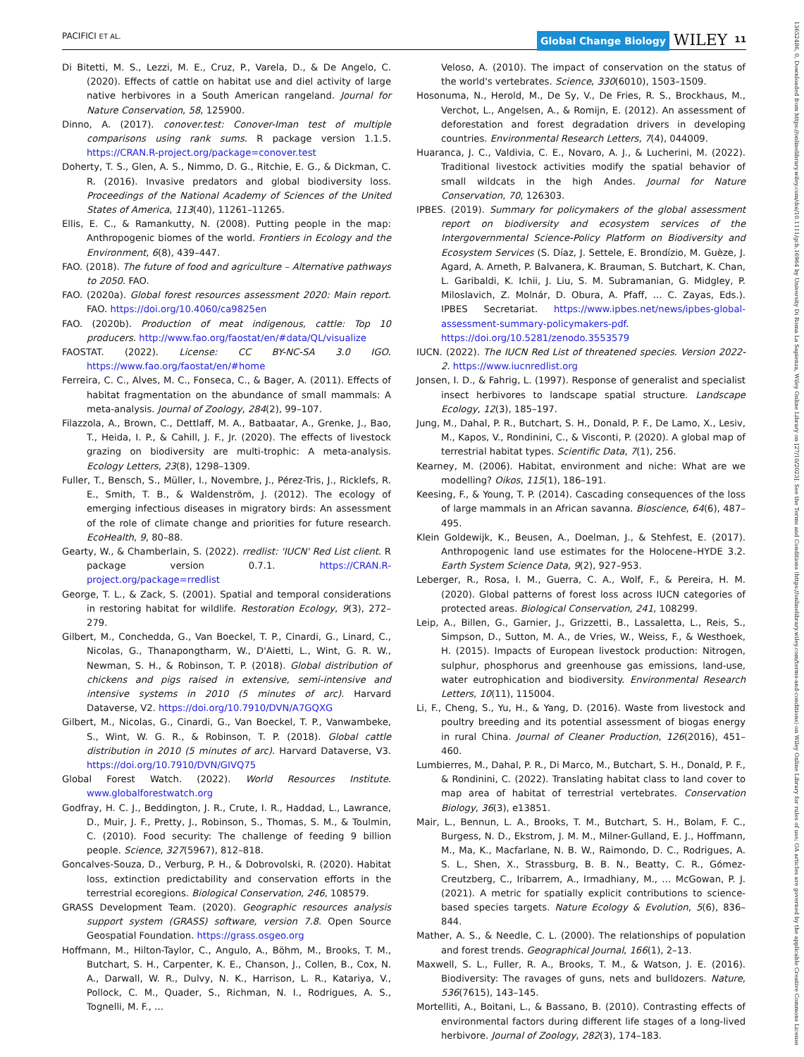PACIFICI ET AL. Global Change Biology WILEY 11
Di Bitetti, M. S., Lezzi, M. E., Cruz, P., Varela, D., & De Angelo, C. (2020). Effects of cattle on habitat use and diel activity of large native herbivores in a South American rangeland. Journal for Nature Conservation, 58, 125900.
Dinno, A. (2017). conover.test: Conover-Iman test of multiple comparisons using rank sums. R package version 1.1.5. https://CRAN.R-project.org/package=conover.test
Doherty, T. S., Glen, A. S., Nimmo, D. G., Ritchie, E. G., & Dickman, C. R. (2016). Invasive predators and global biodiversity loss. Proceedings of the National Academy of Sciences of the United States of America, 113(40), 11261–11265.
Ellis, E. C., & Ramankutty, N. (2008). Putting people in the map: Anthropogenic biomes of the world. Frontiers in Ecology and the Environment, 6(8), 439–447.
FAO. (2018). The future of food and agriculture – Alternative pathways to 2050. FAO.
FAO. (2020a). Global forest resources assessment 2020: Main report. FAO. https://doi.org/10.4060/ca9825en
FAO. (2020b). Production of meat indigenous, cattle: Top 10 producers. http://www.fao.org/faostat/en/#data/QL/visualize
FAOSTAT. (2022). License: CC BY-NC-SA 3.0 IGO. https://www.fao.org/faostat/en/#home
Ferreira, C. C., Alves, M. C., Fonseca, C., & Bager, A. (2011). Effects of habitat fragmentation on the abundance of small mammals: A meta-analysis. Journal of Zoology, 284(2), 99–107.
Filazzola, A., Brown, C., Dettlaff, M. A., Batbaatar, A., Grenke, J., Bao, T., Heida, I. P., & Cahill, J. F., Jr. (2020). The effects of livestock grazing on biodiversity are multi-trophic: A meta-analysis. Ecology Letters, 23(8), 1298–1309.
Fuller, T., Bensch, S., Müller, I., Novembre, J., Pérez-Tris, J., Ricklefs, R. E., Smith, T. B., & Waldenström, J. (2012). The ecology of emerging infectious diseases in migratory birds: An assessment of the role of climate change and priorities for future research. EcoHealth, 9, 80–88.
Gearty, W., & Chamberlain, S. (2022). rredlist: 'IUCN' Red List client. R package version 0.7.1. https://CRAN.R-project.org/package=rredlist
George, T. L., & Zack, S. (2001). Spatial and temporal considerations in restoring habitat for wildlife. Restoration Ecology, 9(3), 272–279.
Gilbert, M., Conchedda, G., Van Boeckel, T. P., Cinardi, G., Linard, C., Nicolas, G., Thanapongtharm, W., D'Aietti, L., Wint, G. R. W., Newman, S. H., & Robinson, T. P. (2018). Global distribution of chickens and pigs raised in extensive, semi-intensive and intensive systems in 2010 (5 minutes of arc). Harvard Dataverse, V2. https://doi.org/10.7910/DVN/A7GQXG
Gilbert, M., Nicolas, G., Cinardi, G., Van Boeckel, T. P., Vanwambeke, S., Wint, W. G. R., & Robinson, T. P. (2018). Global cattle distribution in 2010 (5 minutes of arc). Harvard Dataverse, V3. https://doi.org/10.7910/DVN/GIVQ75
Global Forest Watch. (2022). World Resources Institute. www.globalforestwatch.org
Godfray, H. C. J., Beddington, J. R., Crute, I. R., Haddad, L., Lawrance, D., Muir, J. F., Pretty, J., Robinson, S., Thomas, S. M., & Toulmin, C. (2010). Food security: The challenge of feeding 9 billion people. Science, 327(5967), 812–818.
Goncalves-Souza, D., Verburg, P. H., & Dobrovolski, R. (2020). Habitat loss, extinction predictability and conservation efforts in the terrestrial ecoregions. Biological Conservation, 246, 108579.
GRASS Development Team. (2020). Geographic resources analysis support system (GRASS) software, version 7.8. Open Source Geospatial Foundation. https://grass.osgeo.org
Hoffmann, M., Hilton-Taylor, C., Angulo, A., Böhm, M., Brooks, T. M., Butchart, S. H., Carpenter, K. E., Chanson, J., Collen, B., Cox, N. A., Darwall, W. R., Dulvy, N. K., Harrison, L. R., Katariya, V., Pollock, C. M., Quader, S., Richman, N. I., Rodrigues, A. S., Tognelli, M. F., …
Veloso, A. (2010). The impact of conservation on the status of the world's vertebrates. Science, 330(6010), 1503–1509.
Hosonuma, N., Herold, M., De Sy, V., De Fries, R. S., Brockhaus, M., Verchot, L., Angelsen, A., & Romijn, E. (2012). An assessment of deforestation and forest degradation drivers in developing countries. Environmental Research Letters, 7(4), 044009.
Huaranca, J. C., Valdivia, C. E., Novaro, A. J., & Lucherini, M. (2022). Traditional livestock activities modify the spatial behavior of small wildcats in the high Andes. Journal for Nature Conservation, 70, 126303.
IPBES. (2019). Summary for policymakers of the global assessment report on biodiversity and ecosystem services of the Intergovernmental Science-Policy Platform on Biodiversity and Ecosystem Services (S. Díaz, J. Settele, E. Brondízio, M. Guèze, J. Agard, A. Arneth, P. Balvanera, K. Brauman, S. Butchart, K. Chan, L. Garibaldi, K. Ichii, J. Liu, S. M. Subramanian, G. Midgley, P. Miloslavich, Z. Molnár, D. Obura, A. Pfaff, … C. Zayas, Eds.). IPBES Secretariat. https://www.ipbes.net/news/ipbes-global-assessment-summary-policymakers-pdf. https://doi.org/10.5281/zenodo.3553579
IUCN. (2022). The IUCN Red List of threatened species. Version 2022-2. https://www.iucnredlist.org
Jonsen, I. D., & Fahrig, L. (1997). Response of generalist and specialist insect herbivores to landscape spatial structure. Landscape Ecology, 12(3), 185–197.
Jung, M., Dahal, P. R., Butchart, S. H., Donald, P. F., De Lamo, X., Lesiv, M., Kapos, V., Rondinini, C., & Visconti, P. (2020). A global map of terrestrial habitat types. Scientific Data, 7(1), 256.
Kearney, M. (2006). Habitat, environment and niche: What are we modelling? Oikos, 115(1), 186–191.
Keesing, F., & Young, T. P. (2014). Cascading consequences of the loss of large mammals in an African savanna. Bioscience, 64(6), 487–495.
Klein Goldewijk, K., Beusen, A., Doelman, J., & Stehfest, E. (2017). Anthropogenic land use estimates for the Holocene–HYDE 3.2. Earth System Science Data, 9(2), 927–953.
Leberger, R., Rosa, I. M., Guerra, C. A., Wolf, F., & Pereira, H. M. (2020). Global patterns of forest loss across IUCN categories of protected areas. Biological Conservation, 241, 108299.
Leip, A., Billen, G., Garnier, J., Grizzetti, B., Lassaletta, L., Reis, S., Simpson, D., Sutton, M. A., de Vries, W., Weiss, F., & Westhoek, H. (2015). Impacts of European livestock production: Nitrogen, sulphur, phosphorus and greenhouse gas emissions, land-use, water eutrophication and biodiversity. Environmental Research Letters, 10(11), 115004.
Li, F., Cheng, S., Yu, H., & Yang, D. (2016). Waste from livestock and poultry breeding and its potential assessment of biogas energy in rural China. Journal of Cleaner Production, 126(2016), 451–460.
Lumbierres, M., Dahal, P. R., Di Marco, M., Butchart, S. H., Donald, P. F., & Rondinini, C. (2022). Translating habitat class to land cover to map area of habitat of terrestrial vertebrates. Conservation Biology, 36(3), e13851.
Mair, L., Bennun, L. A., Brooks, T. M., Butchart, S. H., Bolam, F. C., Burgess, N. D., Ekstrom, J. M. M., Milner-Gulland, E. J., Hoffmann, M., Ma, K., Macfarlane, N. B. W., Raimondo, D. C., Rodrigues, A. S. L., Shen, X., Strassburg, B. B. N., Beatty, C. R., Gómez-Creutzberg, C., Iribarrem, A., Irmadhiany, M., … McGowan, P. J. (2021). A metric for spatially explicit contributions to science-based species targets. Nature Ecology & Evolution, 5(6), 836–844.
Mather, A. S., & Needle, C. L. (2000). The relationships of population and forest trends. Geographical Journal, 166(1), 2–13.
Maxwell, S. L., Fuller, R. A., Brooks, T. M., & Watson, J. E. (2016). Biodiversity: The ravages of guns, nets and bulldozers. Nature, 536(7615), 143–145.
Mortelliti, A., Boitani, L., & Bassano, B. (2010). Contrasting effects of environmental factors during different life stages of a long-lived herbivore. Journal of Zoology, 282(3), 174–183.
13652486, 0, Downloaded from https://onlinelibrary.wiley.com/doi/10.1111/gcb.16964 by University Di Roma La Sapienza, Wiley Online Library on [27/10/2023]. See the Terms and Conditions (https://onlinelibrary.wiley.com/terms-and-conditions) on Wiley Online Library for rules of use; OA articles are governed by the applicable Creative Commons License